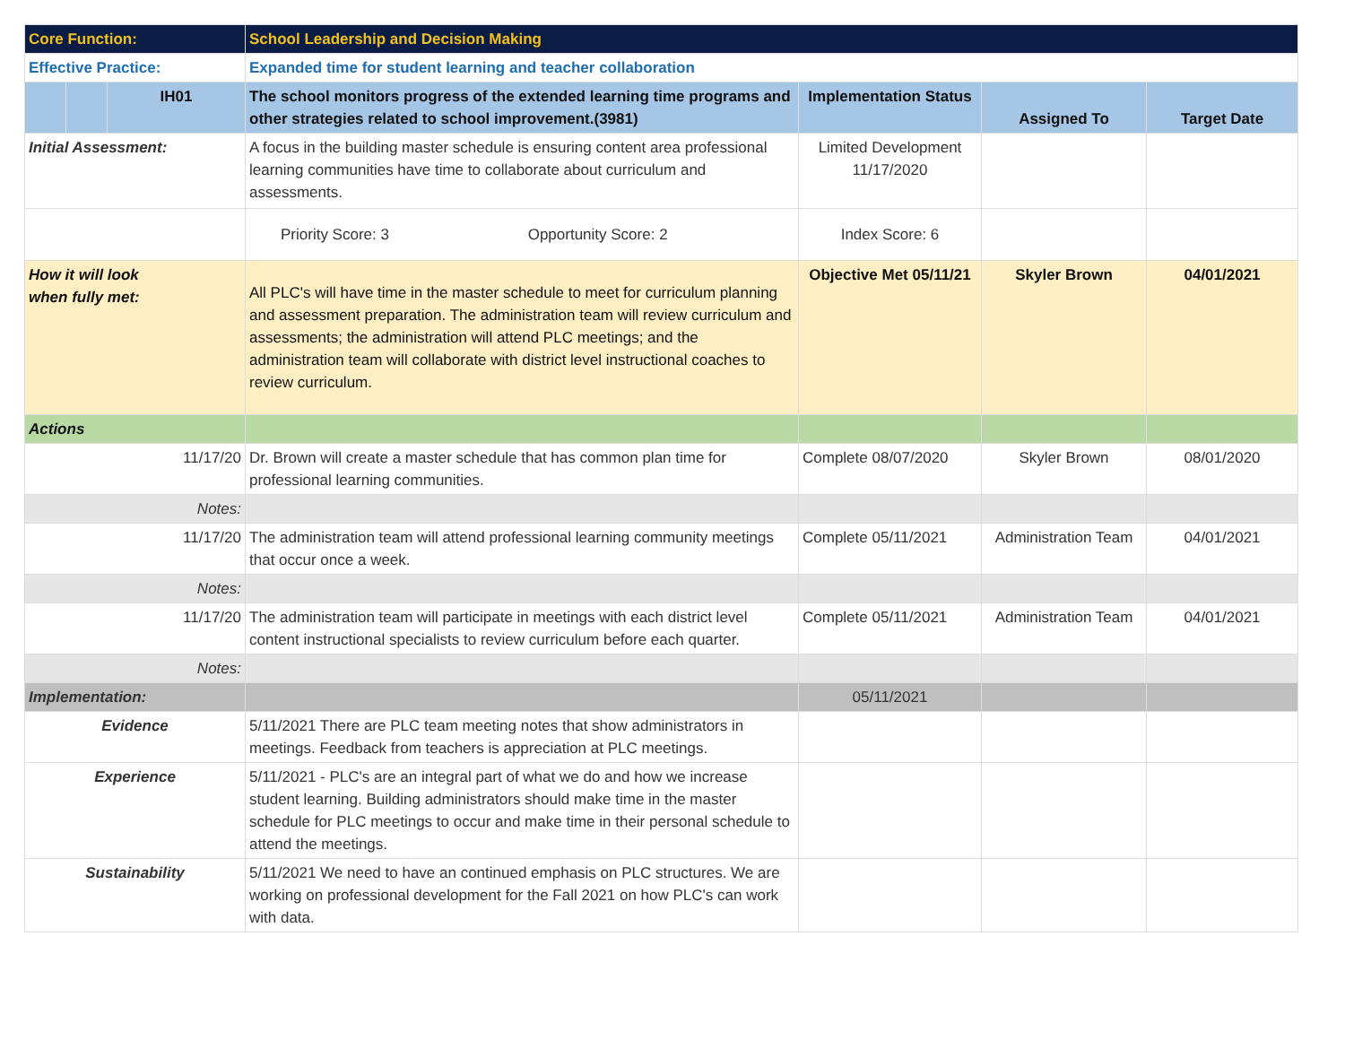| Core Function: | | | School Leadership and Decision Making | | | |
| Effective Practice: | | | Expanded time for student learning and teacher collaboration | | | |
| | | IH01 | The school monitors progress of the extended learning time programs and other strategies related to school improvement.(3981) | Implementation Status | Assigned To | Target Date |
| Initial Assessment: | | | A focus in the building master schedule is ensuring content area professional learning communities have time to collaborate about curriculum and assessments. | Limited Development 11/17/2020 | | |
| | | | Priority Score: 3 Opportunity Score: 2 | Index Score: 6 | | |
| How it will look when fully met: | | | All PLC's will have time in the master schedule to meet for curriculum planning and assessment preparation. The administration team will review curriculum and assessments; the administration will attend PLC meetings; and the administration team will collaborate with district level instructional coaches to review curriculum. | Objective Met 05/11/21 | Skyler Brown | 04/01/2021 |
| Actions | | | | | | |
| 11/17/20 | | | Dr. Brown will create a master schedule that has common plan time for professional learning communities. | Complete 08/07/2020 | Skyler Brown | 08/01/2020 |
| Notes: | | | | | | |
| 11/17/20 | | | The administration team will attend professional learning community meetings that occur once a week. | Complete 05/11/2021 | Administration Team | 04/01/2021 |
| Notes: | | | | | | |
| 11/17/20 | | | The administration team will participate in meetings with each district level content instructional specialists to review curriculum before each quarter. | Complete 05/11/2021 | Administration Team | 04/01/2021 |
| Notes: | | | | | | |
| Implementation: | | | | 05/11/2021 | | |
| Evidence | | | 5/11/2021 There are PLC team meeting notes that show administrators in meetings. Feedback from teachers is appreciation at PLC meetings. | | | |
| Experience | | | 5/11/2021 - PLC's are an integral part of what we do and how we increase student learning. Building administrators should make time in the master schedule for PLC meetings to occur and make time in their personal schedule to attend the meetings. | | | |
| Sustainability | | | 5/11/2021 We need to have an continued emphasis on PLC structures. We are working on professional development for the Fall 2021 on how PLC's can work with data. | | | |